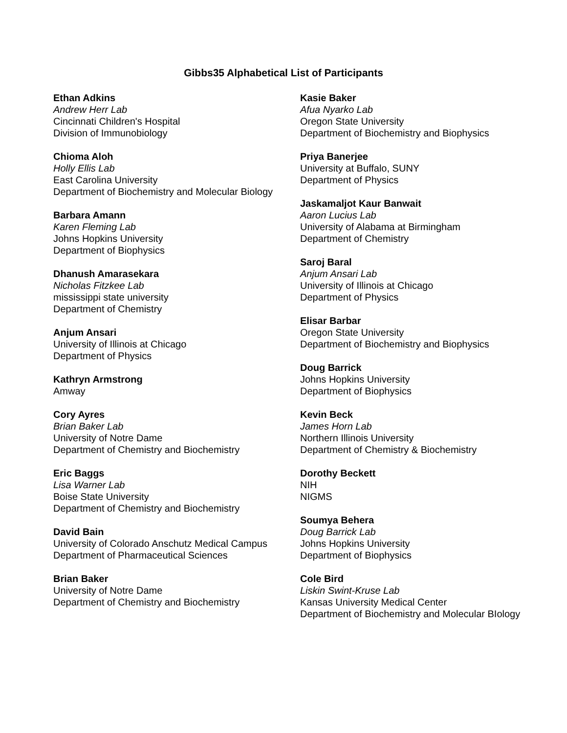Gibbs35 Alphabetical List of Participants
Ethan Adkins
Andrew Herr Lab
Cincinnati Children's Hospital
Division of Immunobiology
Chioma Aloh
Holly Ellis Lab
East Carolina University
Department of Biochemistry and Molecular Biology
Barbara Amann
Karen Fleming Lab
Johns Hopkins University
Department of Biophysics
Dhanush Amarasekara
Nicholas Fitzkee Lab
mississippi state university
Department of Chemistry
Anjum Ansari
University of Illinois at Chicago
Department of Physics
Kathryn Armstrong
Amway
Cory Ayres
Brian Baker Lab
University of Notre Dame
Department of Chemistry and Biochemistry
Eric Baggs
Lisa Warner Lab
Boise State University
Department of Chemistry and Biochemistry
David Bain
University of Colorado Anschutz Medical Campus
Department of Pharmaceutical Sciences
Brian Baker
University of Notre Dame
Department of Chemistry and Biochemistry
Kasie Baker
Afua Nyarko Lab
Oregon State University
Department of Biochemistry and Biophysics
Priya Banerjee
University at Buffalo, SUNY
Department of Physics
Jaskamaljot Kaur Banwait
Aaron Lucius Lab
University of Alabama at Birmingham
Department of Chemistry
Saroj Baral
Anjum Ansari Lab
University of Illinois at Chicago
Department of Physics
Elisar Barbar
Oregon State University
Department of Biochemistry and Biophysics
Doug Barrick
Johns Hopkins University
Department of Biophysics
Kevin Beck
James Horn Lab
Northern Illinois University
Department of Chemistry & Biochemistry
Dorothy Beckett
NIH
NIGMS
Soumya Behera
Doug Barrick Lab
Johns Hopkins University
Department of Biophysics
Cole Bird
Liskin Swint-Kruse Lab
Kansas University Medical Center
Department of Biochemistry and Molecular BIology